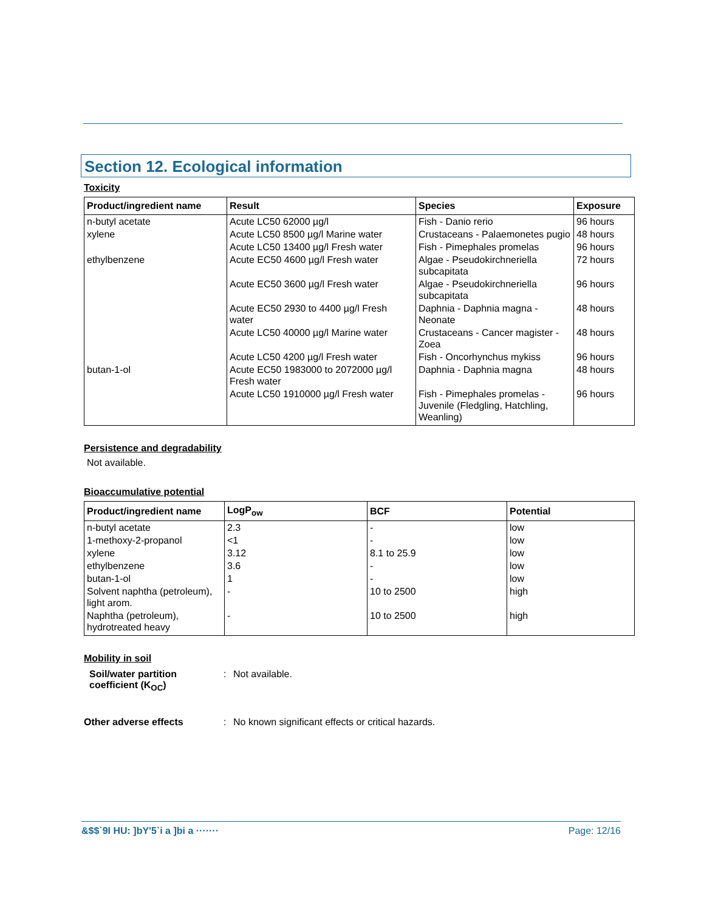Section 12. Ecological information
Toxicity
| Product/ingredient name | Result | Species | Exposure |
| --- | --- | --- | --- |
| n-butyl acetate | Acute LC50 62000 µg/l | Fish - Danio rerio | 96 hours |
| xylene | Acute LC50 8500 µg/l Marine water | Crustaceans - Palaemonetes pugio | 48 hours |
| | Acute LC50 13400 µg/l Fresh water | Fish - Pimephales promelas | 96 hours |
| ethylbenzene | Acute EC50 4600 µg/l Fresh water | Algae - Pseudokirchneriella subcapitata | 72 hours |
| | Acute EC50 3600 µg/l Fresh water | Algae - Pseudokirchneriella subcapitata | 96 hours |
| | Acute EC50 2930 to 4400 µg/l Fresh water | Daphnia - Daphnia magna - Neonate | 48 hours |
| | Acute LC50 40000 µg/l Marine water | Crustaceans - Cancer magister - Zoea | 48 hours |
| | Acute LC50 4200 µg/l Fresh water | Fish - Oncorhynchus mykiss | 96 hours |
| butan-1-ol | Acute EC50 1983000 to 2072000 µg/l Fresh water | Daphnia - Daphnia magna | 48 hours |
| | Acute LC50 1910000 µg/l Fresh water | Fish - Pimephales promelas - Juvenile (Fledgling, Hatchling, Weanling) | 96 hours |
Persistence and degradability
Not available.
Bioaccumulative potential
| Product/ingredient name | LogP<sub>ow</sub> | BCF | Potential |
| --- | --- | --- | --- |
| n-butyl acetate | 2.3 | - | low |
| 1-methoxy-2-propanol | <1 | - | low |
| xylene | 3.12 | 8.1 to 25.9 | low |
| ethylbenzene | 3.6 | - | low |
| butan-1-ol | 1 | - | low |
| Solvent naphtha (petroleum), light arom. | - | 10 to 2500 | high |
| Naphtha (petroleum), hydrotreated heavy | - | 10 to 2500 | high |
Mobility in soil
Soil/water partition coefficient (K<sub>OC</sub>)
: Not available.
Other adverse effects : No known significant effects or critical hazards.
&$$`9I HU: ]bY'5`i a ]bi a ······· Page: 12/16